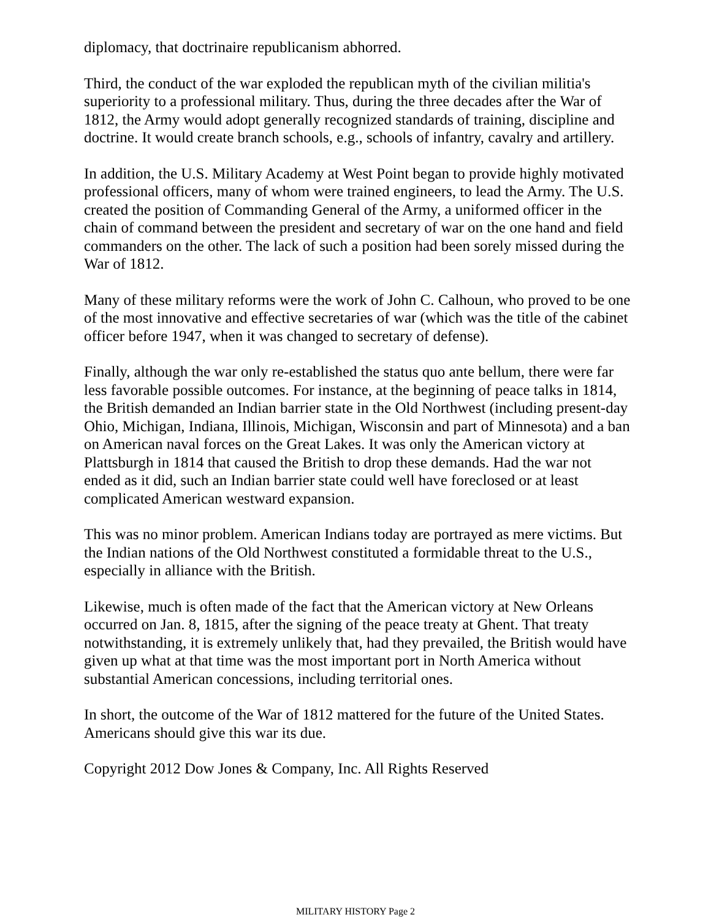diplomacy, that doctrinaire republicanism abhorred.
Third, the conduct of the war exploded the republican myth of the civilian militia's superiority to a professional military. Thus, during the three decades after the War of 1812, the Army would adopt generally recognized standards of training, discipline and doctrine. It would create branch schools, e.g., schools of infantry, cavalry and artillery.
In addition, the U.S. Military Academy at West Point began to provide highly motivated professional officers, many of whom were trained engineers, to lead the Army. The U.S. created the position of Commanding General of the Army, a uniformed officer in the chain of command between the president and secretary of war on the one hand and field commanders on the other. The lack of such a position had been sorely missed during the War of 1812.
Many of these military reforms were the work of John C. Calhoun, who proved to be one of the most innovative and effective secretaries of war (which was the title of the cabinet officer before 1947, when it was changed to secretary of defense).
Finally, although the war only re-established the status quo ante bellum, there were far less favorable possible outcomes. For instance, at the beginning of peace talks in 1814, the British demanded an Indian barrier state in the Old Northwest (including present-day Ohio, Michigan, Indiana, Illinois, Michigan, Wisconsin and part of Minnesota) and a ban on American naval forces on the Great Lakes. It was only the American victory at Plattsburgh in 1814 that caused the British to drop these demands. Had the war not ended as it did, such an Indian barrier state could well have foreclosed or at least complicated American westward expansion.
This was no minor problem. American Indians today are portrayed as mere victims. But the Indian nations of the Old Northwest constituted a formidable threat to the U.S., especially in alliance with the British.
Likewise, much is often made of the fact that the American victory at New Orleans occurred on Jan. 8, 1815, after the signing of the peace treaty at Ghent. That treaty notwithstanding, it is extremely unlikely that, had they prevailed, the British would have given up what at that time was the most important port in North America without substantial American concessions, including territorial ones.
In short, the outcome of the War of 1812 mattered for the future of the United States. Americans should give this war its due.
Copyright 2012 Dow Jones & Company, Inc. All Rights Reserved
MILITARY HISTORY Page 2